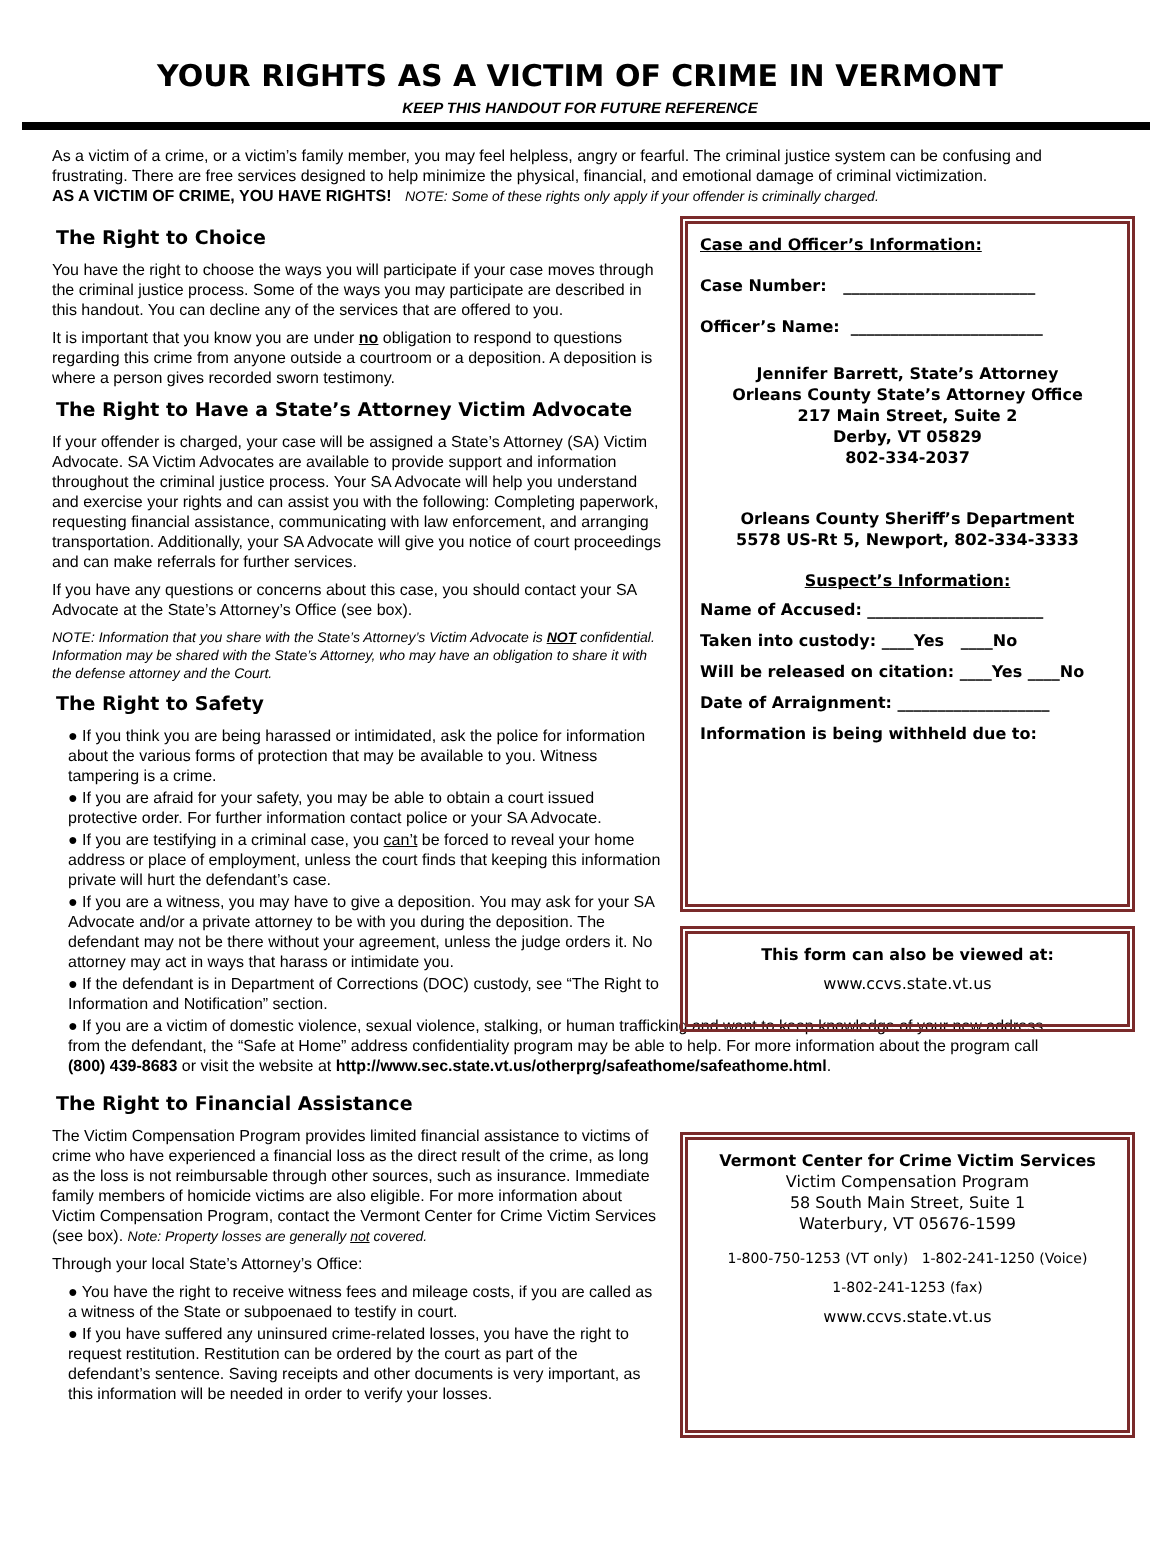YOUR RIGHTS AS A VICTIM OF CRIME IN VERMONT
KEEP THIS HANDOUT FOR FUTURE REFERENCE
As a victim of a crime, or a victim’s family member, you may feel helpless, angry or fearful. The criminal justice system can be confusing and frustrating. There are free services designed to help minimize the physical, financial, and emotional damage of criminal victimization.
AS A VICTIM OF CRIME, YOU HAVE RIGHTS! NOTE: Some of these rights only apply if your offender is criminally charged.
The Right to Choice
You have the right to choose the ways you will participate if your case moves through the criminal justice process. Some of the ways you may participate are described in this handout. You can decline any of the services that are offered to you.
It is important that you know you are under no obligation to respond to questions regarding this crime from anyone outside a courtroom or a deposition. A deposition is where a person gives recorded sworn testimony.
The Right to Have a State’s Attorney Victim Advocate
If your offender is charged, your case will be assigned a State’s Attorney (SA) Victim Advocate. SA Victim Advocates are available to provide support and information throughout the criminal justice process. Your SA Advocate will help you understand and exercise your rights and can assist you with the following: Completing paperwork, requesting financial assistance, communicating with law enforcement, and arranging transportation. Additionally, your SA Advocate will give you notice of court proceedings and can make referrals for further services.
If you have any questions or concerns about this case, you should contact your SA Advocate at the State’s Attorney’s Office (see box).
NOTE: Information that you share with the State’s Attorney’s Victim Advocate is NOT confidential. Information may be shared with the State’s Attorney, who may have an obligation to share it with the defense attorney and the Court.
The Right to Safety
● If you think you are being harassed or intimidated, ask the police for information about the various forms of protection that may be available to you. Witness tampering is a crime.
● If you are afraid for your safety, you may be able to obtain a court issued protective order. For further information contact police or your SA Advocate.
● If you are testifying in a criminal case, you can’t be forced to reveal your home address or place of employment, unless the court finds that keeping this information private will hurt the defendant’s case.
● If you are a witness, you may have to give a deposition. You may ask for your SA Advocate and/or a private attorney to be with you during the deposition. The defendant may not be there without your agreement, unless the judge orders it. No attorney may act in ways that harass or intimidate you.
● If the defendant is in Department of Corrections (DOC) custody, see “The Right to Information and Notification” section.
● If you are a victim of domestic violence, sexual violence, stalking, or human trafficking and want to keep knowledge of your new address from the defendant, the “Safe at Home” address confidentiality program may be able to help. For more information about the program call (800) 439-8683 or visit the website at http://www.sec.state.vt.us/otherprg/safeathome/safeathome.html.
The Right to Financial Assistance
The Victim Compensation Program provides limited financial assistance to victims of crime who have experienced a financial loss as the direct result of the crime, as long as the loss is not reimbursable through other sources, such as insurance. Immediate family members of homicide victims are also eligible. For more information about Victim Compensation Program, contact the Vermont Center for Crime Victim Services (see box). Note: Property losses are generally not covered.
Through your local State’s Attorney’s Office:
● You have the right to receive witness fees and mileage costs, if you are called as a witness of the State or subpoenaed to testify in court.
● If you have suffered any uninsured crime-related losses, you have the right to request restitution. Restitution can be ordered by the court as part of the defendant’s sentence. Saving receipts and other documents is very important, as this information will be needed in order to verify your losses.
Case and Officer’s Information:
Case Number: ________________________
Officer’s Name: ________________________
Jennifer Barrett, State’s Attorney
Orleans County State’s Attorney Office
217 Main Street, Suite 2
Derby, VT 05829
802-334-2037
Orleans County Sheriff’s Department
5578 US-Rt 5, Newport, 802-334-3333
Suspect’s Information:
Name of Accused: ______________________
Taken into custody: ____Yes ____No
Will be released on citation: ____Yes ____No
Date of Arraignment: ___________________
Information is being withheld due to:
This form can also be viewed at:
www.ccvs.state.vt.us
Vermont Center for Crime Victim Services
Victim Compensation Program
58 South Main Street, Suite 1
Waterbury, VT 05676-1599
1-800-750-1253 (VT only) 1-802-241-1250 (Voice)
1-802-241-1253 (fax)
www.ccvs.state.vt.us